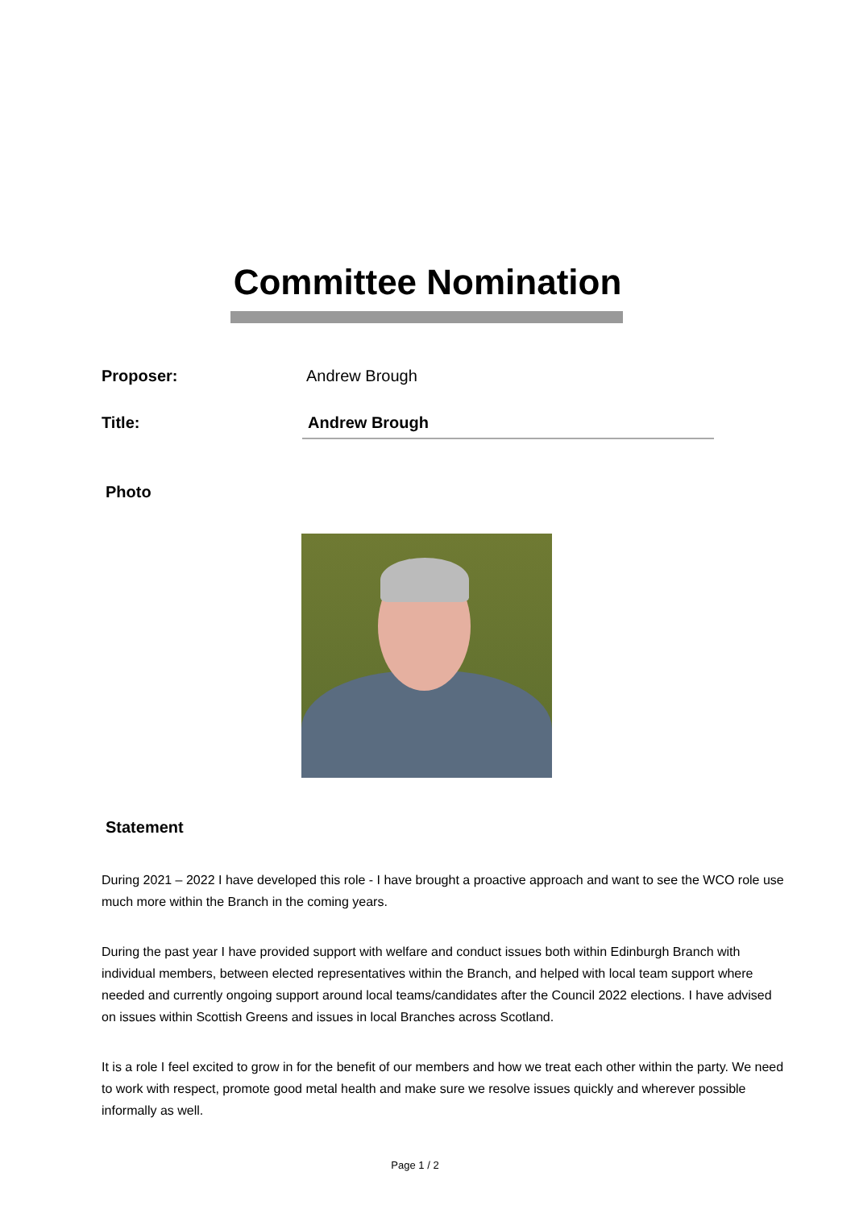Committee Nomination
Proposer: Andrew Brough
Title:
Andrew Brough
Photo
Statement
During 2021 – 2022 I have developed this role - I have brought a proactive approach and want to see the WCO role use much more within the Branch in the coming years.
During the past year I have provided support with welfare and conduct issues both within Edinburgh Branch with individual members, between elected representatives within the Branch, and helped with local team support where needed and currently ongoing support around local teams/candidates after the Council 2022 elections. I have advised on issues within Scottish Greens and issues in local Branches across Scotland.
It is a role I feel excited to grow in for the benefit of our members and how we treat each other within the party. We need to work with respect, promote good metal health and make sure we resolve issues quickly and wherever possible informally as well.
Page 1 / 2